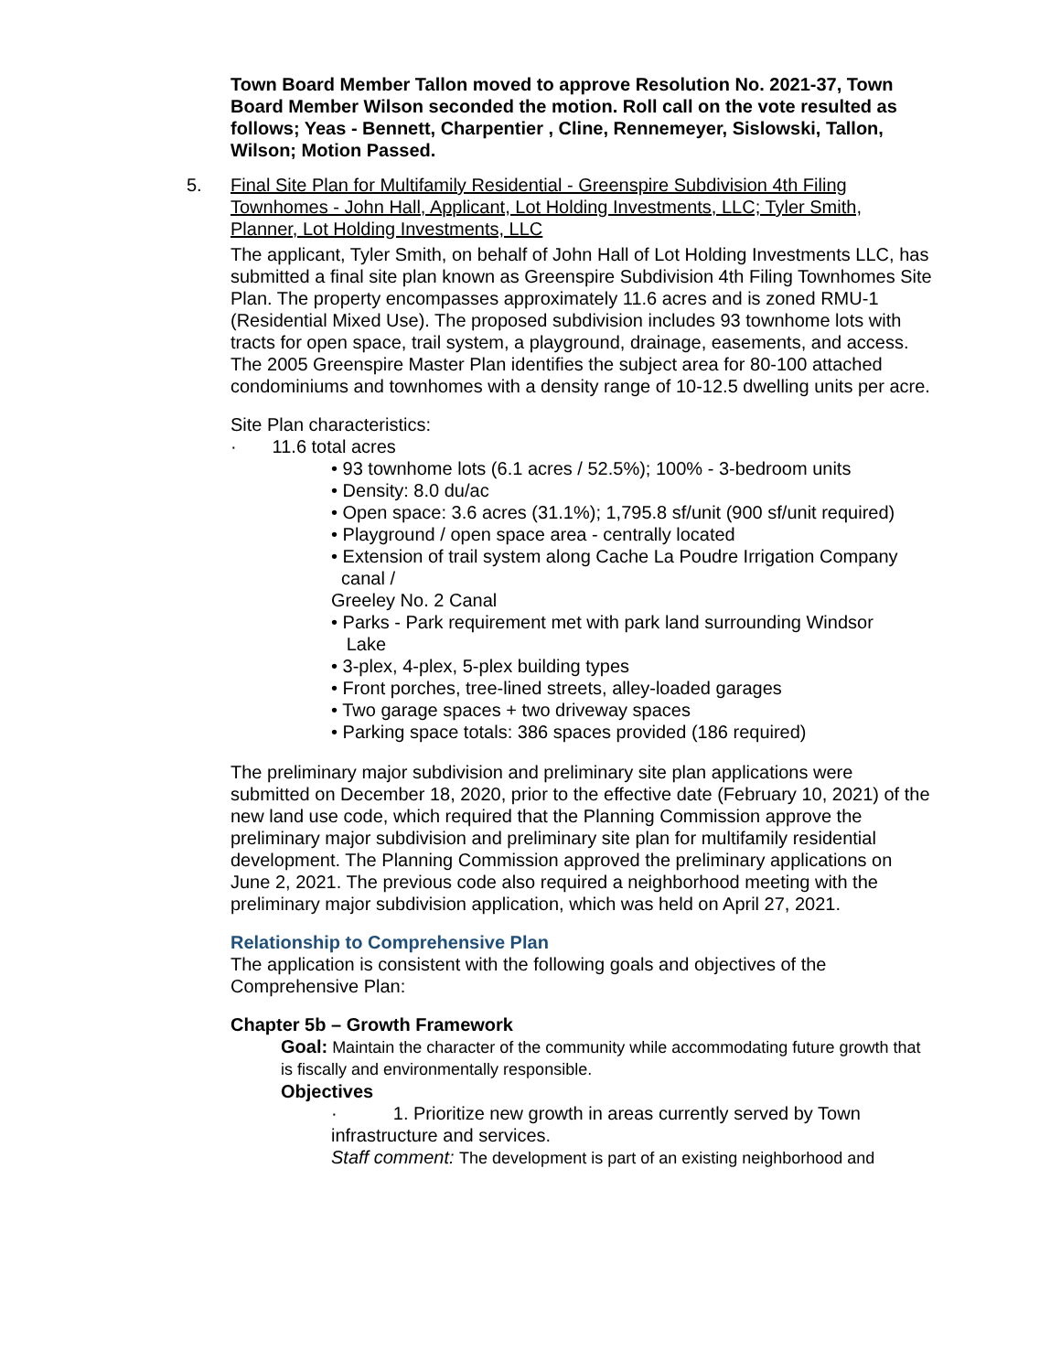Town Board Member Tallon moved to approve Resolution No. 2021-37, Town Board Member Wilson seconded the motion. Roll call on the vote resulted as follows; Yeas - Bennett, Charpentier , Cline, Rennemeyer, Sislowski, Tallon, Wilson; Motion Passed.
5.
Final Site Plan for Multifamily Residential - Greenspire Subdivision 4th Filing Townhomes - John Hall, Applicant, Lot Holding Investments, LLC; Tyler Smith, Planner, Lot Holding Investments, LLC
The applicant, Tyler Smith, on behalf of John Hall of Lot Holding Investments LLC, has submitted a final site plan known as Greenspire Subdivision 4th Filing Townhomes Site Plan. The property encompasses approximately 11.6 acres and is zoned RMU-1 (Residential Mixed Use). The proposed subdivision includes 93 townhome lots with tracts for open space, trail system, a playground, drainage, easements, and access. The 2005 Greenspire Master Plan identifies the subject area for 80-100 attached condominiums and townhomes with a density range of 10-12.5 dwelling units per acre.
Site Plan characteristics:
· 11.6 total acres
• 93 townhome lots (6.1 acres / 52.5%); 100% - 3-bedroom units
• Density: 8.0 du/ac
• Open space: 3.6 acres (31.1%); 1,795.8 sf/unit (900 sf/unit required)
• Playground / open space area - centrally located
• Extension of trail system along Cache La Poudre Irrigation Company
canal /
Greeley No. 2 Canal
• Parks - Park requirement met with park land surrounding Windsor
Lake
• 3-plex, 4-plex, 5-plex building types
• Front porches, tree-lined streets, alley-loaded garages
• Two garage spaces + two driveway spaces
• Parking space totals: 386 spaces provided (186 required)
The preliminary major subdivision and preliminary site plan applications were submitted on December 18, 2020, prior to the effective date (February 10, 2021) of the new land use code, which required that the Planning Commission approve the preliminary major subdivision and preliminary site plan for multifamily residential development. The Planning Commission approved the preliminary applications on June 2, 2021. The previous code also required a neighborhood meeting with the preliminary major subdivision application, which was held on April 27, 2021.
Relationship to Comprehensive Plan
The application is consistent with the following goals and objectives of the Comprehensive Plan:
Chapter 5b – Growth Framework
Goal: Maintain the character of the community while accommodating future growth that is fiscally and environmentally responsible.
Objectives
· 1. Prioritize new growth in areas currently served by Town infrastructure and services.
Staff comment: The development is part of an existing neighborhood and